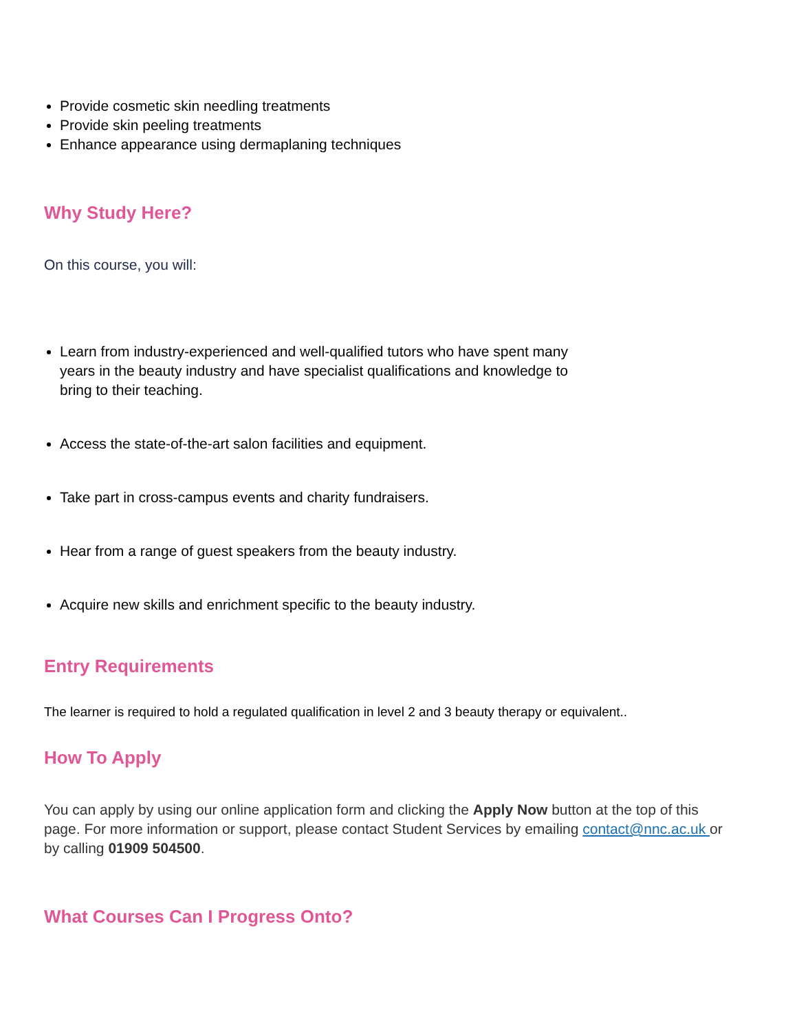Provide cosmetic skin needling treatments
Provide skin peeling treatments
Enhance appearance using dermaplaning techniques
Why Study Here?
On this course, you will:
Learn from industry-experienced and well-qualified tutors who have spent many years in the beauty industry and have specialist qualifications and knowledge to bring to their teaching.
Access the state-of-the-art salon facilities and equipment.
Take part in cross-campus events and charity fundraisers.
Hear from a range of guest speakers from the beauty industry.
Acquire new skills and enrichment specific to the beauty industry.
Entry Requirements
The learner is required to hold a regulated qualification in level 2 and 3 beauty therapy or equivalent..
How To Apply
You can apply by using our online application form and clicking the Apply Now button at the top of this page. For more information or support, please contact Student Services by emailing contact@nnc.ac.uk or by calling 01909 504500.
What Courses Can I Progress Onto?